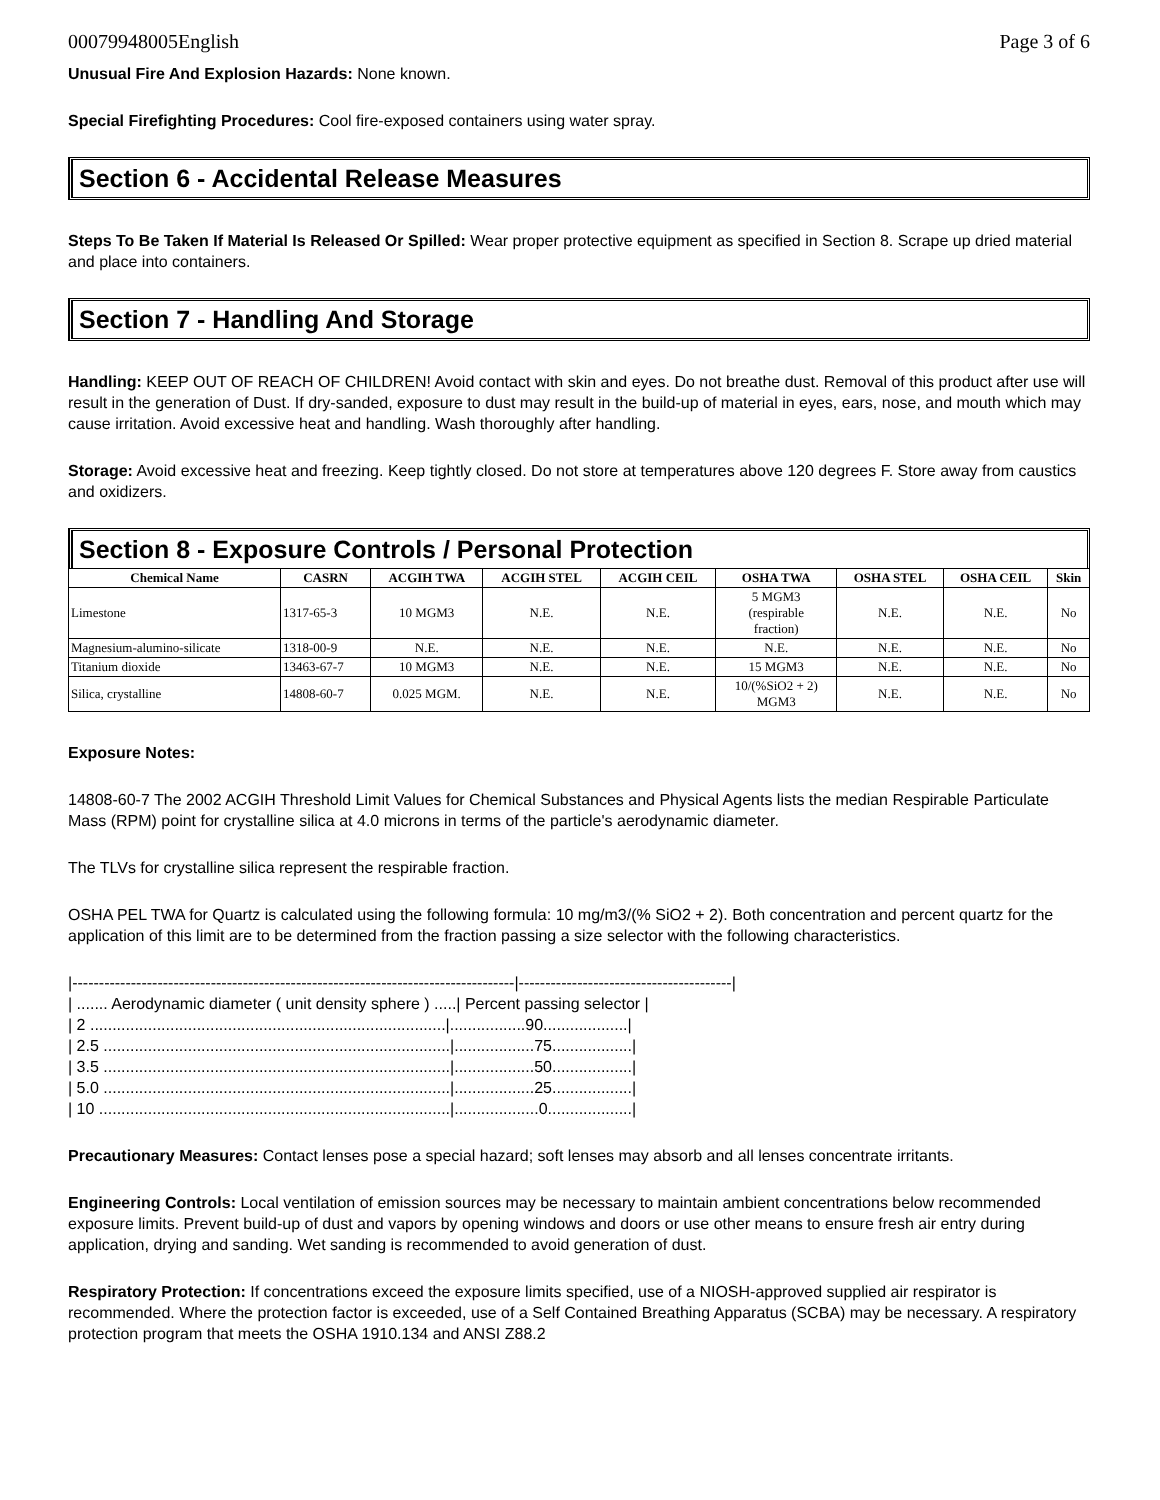00079948005English Page 3 of 6
Unusual Fire And Explosion Hazards: None known.
Special Firefighting Procedures: Cool fire-exposed containers using water spray.
Section 6 - Accidental Release Measures
Steps To Be Taken If Material Is Released Or Spilled: Wear proper protective equipment as specified in Section 8. Scrape up dried material and place into containers.
Section 7 - Handling And Storage
Handling: KEEP OUT OF REACH OF CHILDREN! Avoid contact with skin and eyes. Do not breathe dust. Removal of this product after use will result in the generation of Dust. If dry-sanded, exposure to dust may result in the build-up of material in eyes, ears, nose, and mouth which may cause irritation. Avoid excessive heat and handling. Wash thoroughly after handling.
Storage: Avoid excessive heat and freezing. Keep tightly closed. Do not store at temperatures above 120 degrees F. Store away from caustics and oxidizers.
Section 8 - Exposure Controls / Personal Protection
| Chemical Name | CASRN | ACGIH TWA | ACGIH STEL | ACGIH CEIL | OSHA TWA | OSHA STEL | OSHA CEIL | Skin |
| --- | --- | --- | --- | --- | --- | --- | --- | --- |
| Limestone | 1317-65-3 | 10 MGM3 | N.E. | N.E. | 5 MGM3 (respirable fraction) | N.E. | N.E. | No |
| Magnesium-alumino-silicate | 1318-00-9 | N.E. | N.E. | N.E. | N.E. | N.E. | N.E. | No |
| Titanium dioxide | 13463-67-7 | 10 MGM3 | N.E. | N.E. | 15 MGM3 | N.E. | N.E. | No |
| Silica, crystalline | 14808-60-7 | 0.025 MGM. | N.E. | N.E. | 10/(%SiO2 + 2) MGM3 | N.E. | N.E. | No |
Exposure Notes:
14808-60-7 The 2002 ACGIH Threshold Limit Values for Chemical Substances and Physical Agents lists the median Respirable Particulate Mass (RPM) point for crystalline silica at 4.0 microns in terms of the particle's aerodynamic diameter.
The TLVs for crystalline silica represent the respirable fraction.
OSHA PEL TWA for Quartz is calculated using the following formula: 10 mg/m3/(% SiO2 + 2). Both concentration and percent quartz for the application of this limit are to be determined from the fraction passing a size selector with the following characteristics.
|-----------------------------------------------------------------------------------|----------------------------------------|
| ....... Aerodynamic diameter ( unit density sphere ) .....| Percent passing selector |
| 2 ................................................................................|.................90...................|
| 2.5 ..............................................................................|..................75..................|
| 3.5 ..............................................................................|..................50..................|
| 5.0 ..............................................................................|..................25..................|
| 10 ...............................................................................|...................0...................|
Precautionary Measures: Contact lenses pose a special hazard; soft lenses may absorb and all lenses concentrate irritants.
Engineering Controls: Local ventilation of emission sources may be necessary to maintain ambient concentrations below recommended exposure limits. Prevent build-up of dust and vapors by opening windows and doors or use other means to ensure fresh air entry during application, drying and sanding. Wet sanding is recommended to avoid generation of dust.
Respiratory Protection: If concentrations exceed the exposure limits specified, use of a NIOSH-approved supplied air respirator is recommended. Where the protection factor is exceeded, use of a Self Contained Breathing Apparatus (SCBA) may be necessary. A respiratory protection program that meets the OSHA 1910.134 and ANSI Z88.2